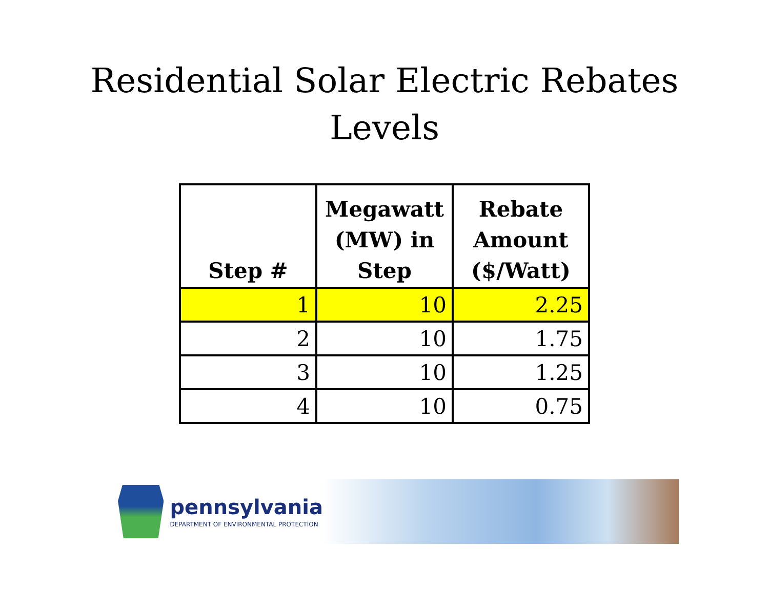Residential Solar Electric Rebates
Levels
| Step # | Megawatt (MW) in Step | Rebate Amount ($/Watt) |
| --- | --- | --- |
| 1 | 10 | 2.25 |
| 2 | 10 | 1.75 |
| 3 | 10 | 1.25 |
| 4 | 10 | 0.75 |
pennsylvania
DEPARTMENT OF ENVIRONMENTAL PROTECTION